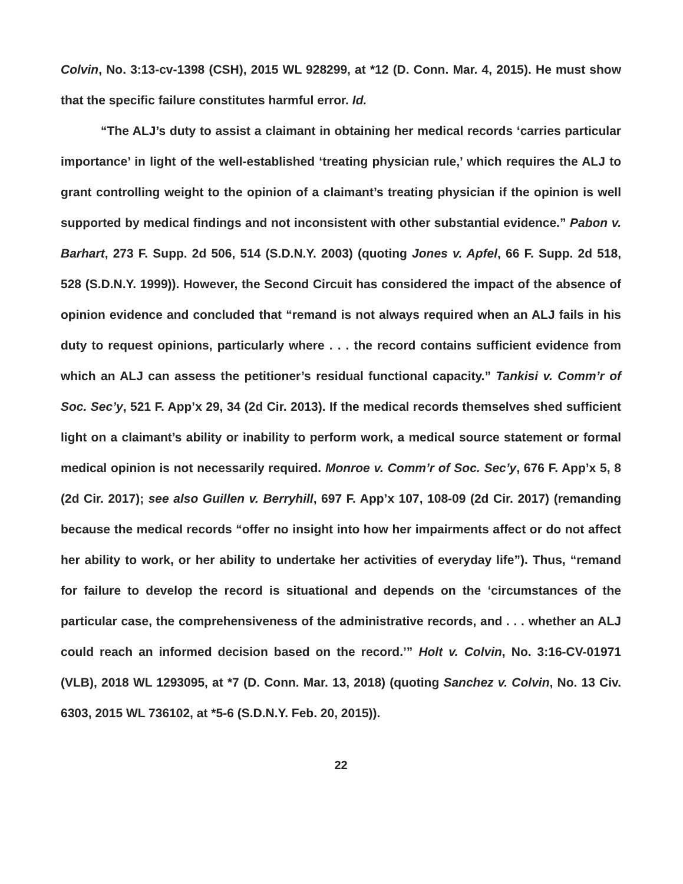Colvin, No. 3:13-cv-1398 (CSH), 2015 WL 928299, at *12 (D. Conn. Mar. 4, 2015). He must show that the specific failure constitutes harmful error. Id.
“The ALJ’s duty to assist a claimant in obtaining her medical records ‘carries particular importance’ in light of the well-established ‘treating physician rule,’ which requires the ALJ to grant controlling weight to the opinion of a claimant’s treating physician if the opinion is well supported by medical findings and not inconsistent with other substantial evidence.” Pabon v. Barhart, 273 F. Supp. 2d 506, 514 (S.D.N.Y. 2003) (quoting Jones v. Apfel, 66 F. Supp. 2d 518, 528 (S.D.N.Y. 1999)). However, the Second Circuit has considered the impact of the absence of opinion evidence and concluded that “remand is not always required when an ALJ fails in his duty to request opinions, particularly where . . . the record contains sufficient evidence from which an ALJ can assess the petitioner’s residual functional capacity.” Tankisi v. Comm’r of Soc. Sec’y, 521 F. App’x 29, 34 (2d Cir. 2013). If the medical records themselves shed sufficient light on a claimant’s ability or inability to perform work, a medical source statement or formal medical opinion is not necessarily required. Monroe v. Comm’r of Soc. Sec’y, 676 F. App’x 5, 8 (2d Cir. 2017); see also Guillen v. Berryhill, 697 F. App’x 107, 108-09 (2d Cir. 2017) (remanding because the medical records “offer no insight into how her impairments affect or do not affect her ability to work, or her ability to undertake her activities of everyday life”). Thus, “remand for failure to develop the record is situational and depends on the ‘circumstances of the particular case, the comprehensiveness of the administrative records, and . . . whether an ALJ could reach an informed decision based on the record.’” Holt v. Colvin, No. 3:16-CV-01971 (VLB), 2018 WL 1293095, at *7 (D. Conn. Mar. 13, 2018) (quoting Sanchez v. Colvin, No. 13 Civ. 6303, 2015 WL 736102, at *5-6 (S.D.N.Y. Feb. 20, 2015)).
22